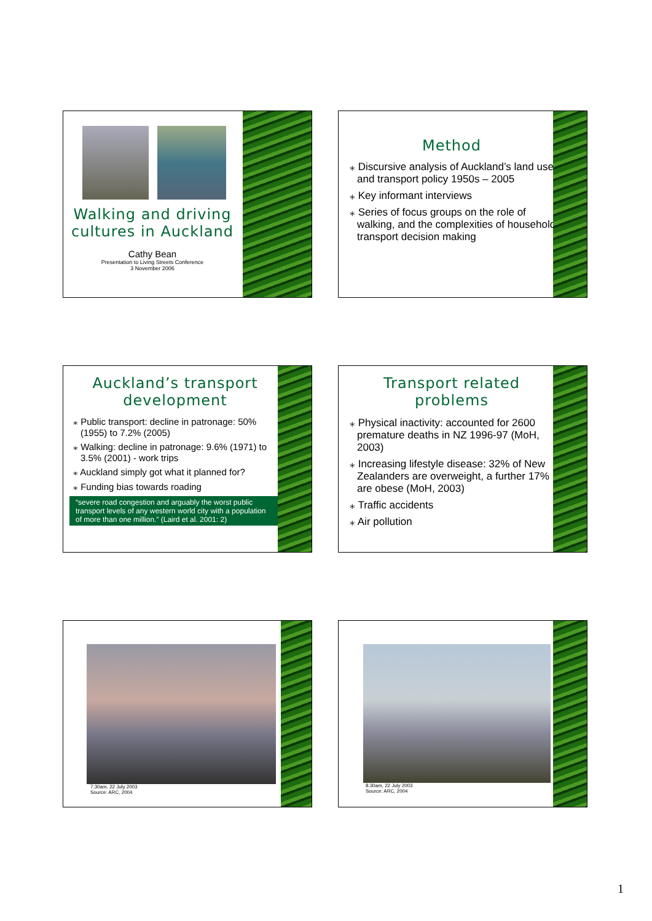Walking and driving cultures in Auckland
Cathy Bean
Presentation to Living Streets Conference
3 November 2006
Method
⁎ Discursive analysis of Auckland’s land use and transport policy 1950s – 2005
⁎ Key informant interviews
⁎ Series of focus groups on the role of walking, and the complexities of household transport decision making
Auckland’s transport development
⁎ Public transport: decline in patronage: 50% (1955) to 7.2% (2005)
⁎ Walking: decline in patronage: 9.6% (1971) to 3.5% (2001) - work trips
⁎ Auckland simply got what it planned for?
⁎ Funding bias towards roading
“severe road congestion and arguably the worst public transport levels of any western world city with a population of more than one million.” (Laird et al. 2001: 2)
Transport related problems
⁎ Physical inactivity: accounted for 2600 premature deaths in NZ 1996-97 (MoH, 2003)
⁎ Increasing lifestyle disease: 32% of New Zealanders are overweight, a further 17% are obese (MoH, 2003)
⁎ Traffic accidents
⁎ Air pollution
7.30am, 22 July 2003
Source: ARC, 2004
8.30am, 22 July 2003
Source: ARC, 2004
1